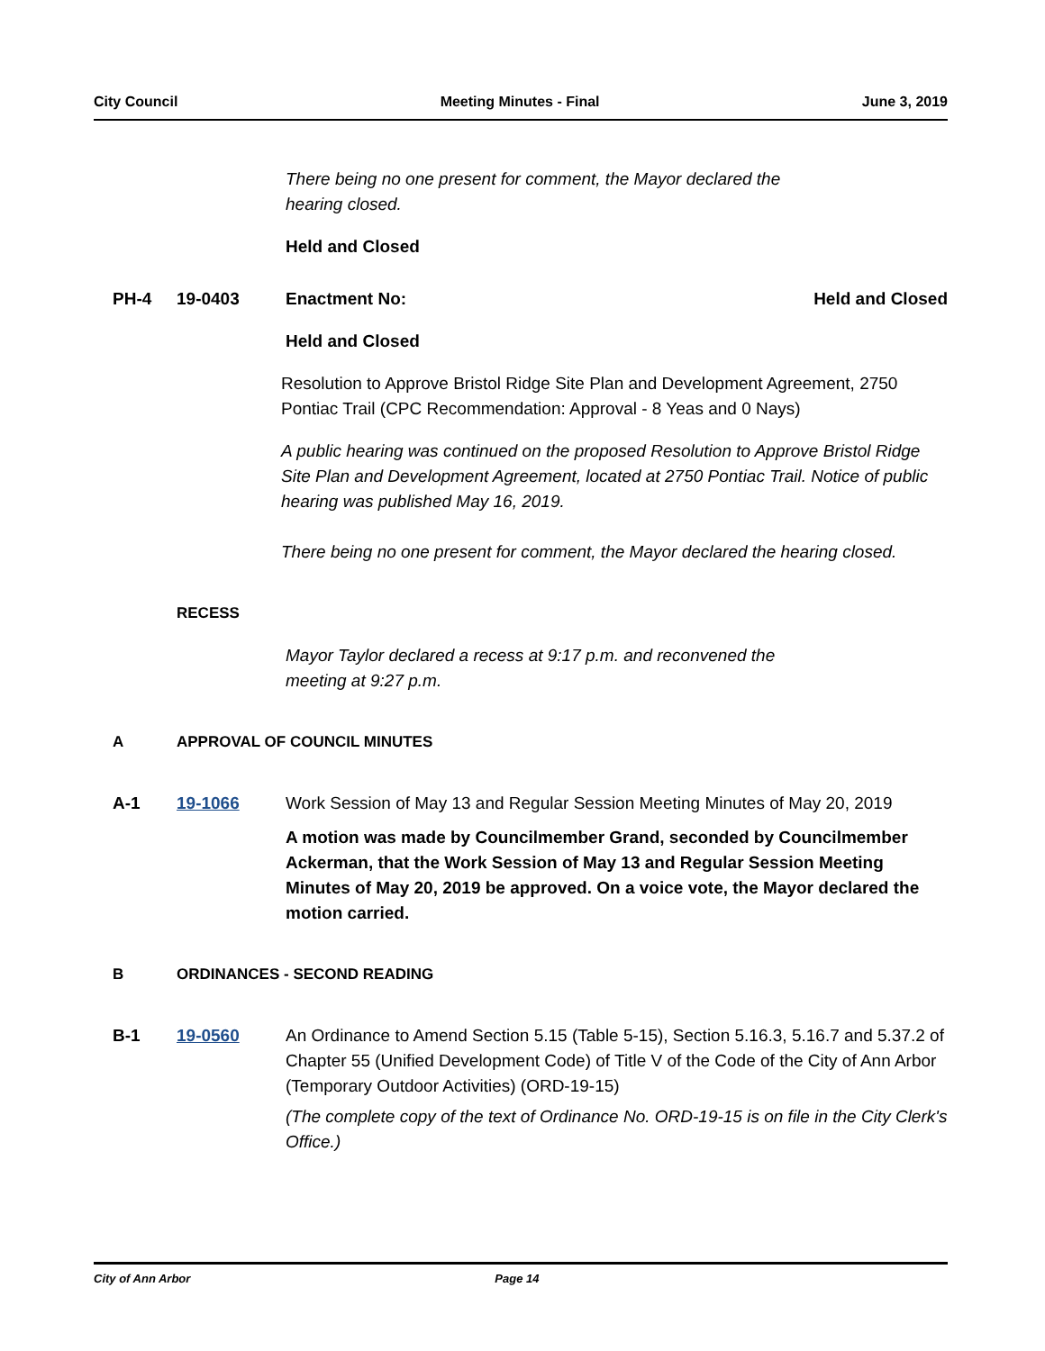City Council Meeting Minutes - Final June 3, 2019
There being no one present for comment, the Mayor declared the hearing closed.
Held and Closed
PH-4 19-0403 Enactment No: Held and Closed
Held and Closed
Resolution to Approve Bristol Ridge Site Plan and Development Agreement, 2750 Pontiac Trail (CPC Recommendation: Approval - 8 Yeas and 0 Nays)
A public hearing was continued on the proposed Resolution to Approve Bristol Ridge Site Plan and Development Agreement, located at 2750 Pontiac Trail. Notice of public hearing was published May 16, 2019.
There being no one present for comment, the Mayor declared the hearing closed.
RECESS
Mayor Taylor declared a recess at 9:17 p.m. and reconvened the meeting at 9:27 p.m.
A APPROVAL OF COUNCIL MINUTES
A-1 19-1066 Work Session of May 13 and Regular Session Meeting Minutes of May 20, 2019
A motion was made by Councilmember Grand, seconded by Councilmember Ackerman, that the Work Session of May 13 and Regular Session Meeting Minutes of May 20, 2019 be approved. On a voice vote, the Mayor declared the motion carried.
B ORDINANCES - SECOND READING
B-1 19-0560 An Ordinance to Amend Section 5.15 (Table 5-15), Section 5.16.3, 5.16.7 and 5.37.2 of Chapter 55 (Unified Development Code) of Title V of the Code of the City of Ann Arbor (Temporary Outdoor Activities) (ORD-19-15)
(The complete copy of the text of Ordinance No. ORD-19-15 is on file in the City Clerk's Office.)
City of Ann Arbor Page 14